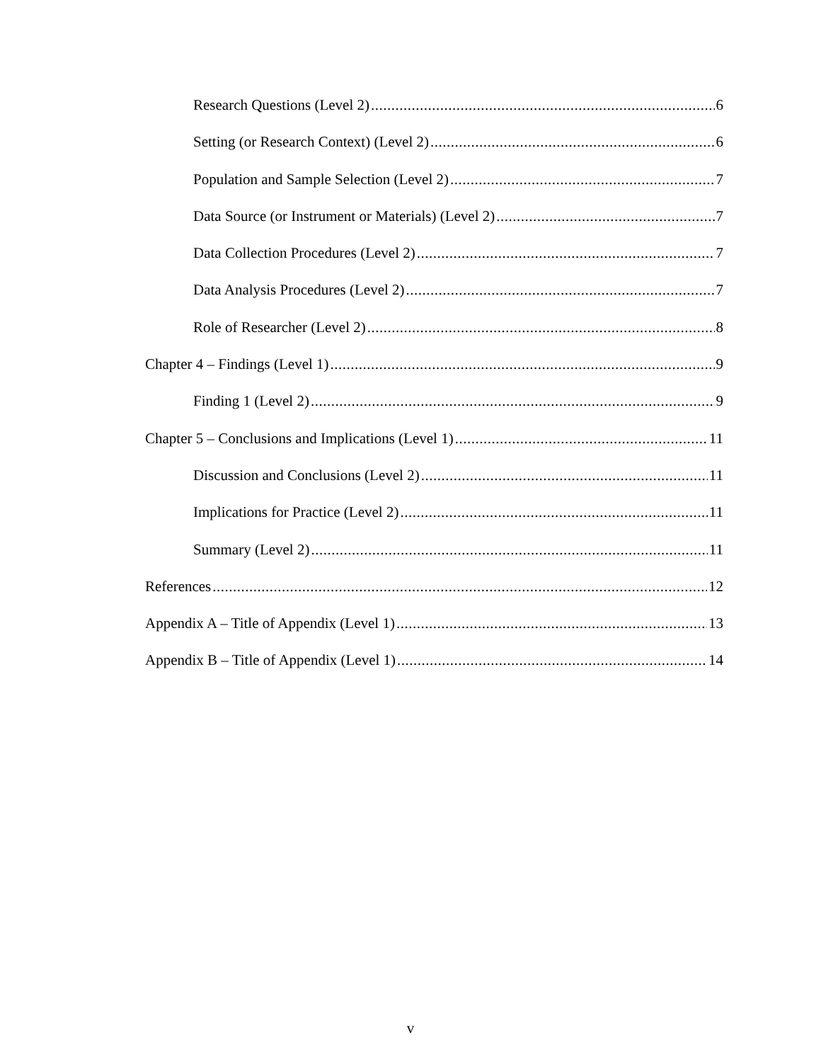Research Questions (Level 2) 6
Setting (or Research Context) (Level 2) 6
Population and Sample Selection (Level 2) 7
Data Source (or Instrument or Materials) (Level 2) 7
Data Collection Procedures (Level 2) 7
Data Analysis Procedures (Level 2) 7
Role of Researcher (Level 2) 8
Chapter 4 – Findings (Level 1) 9
Finding 1 (Level 2) 9
Chapter 5 – Conclusions and Implications (Level 1) 11
Discussion and Conclusions (Level 2) 11
Implications for Practice (Level 2) 11
Summary (Level 2) 11
References 12
Appendix A – Title of Appendix (Level 1) 13
Appendix B – Title of Appendix (Level 1) 14
v